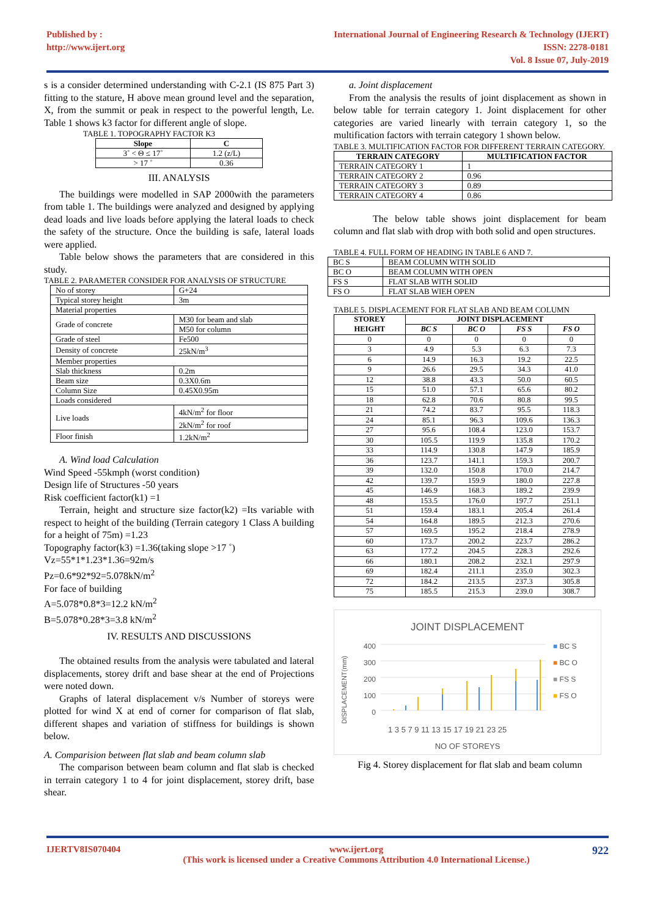Published by :
http://www.ijert.org
International Journal of Engineering Research & Technology (IJERT)
ISSN: 2278-0181
Vol. 8 Issue 07, July-2019
s is a consider determined understanding with C-2.1 (IS 875 Part 3) fitting to the stature, H above mean ground level and the separation, X, from the summit or peak in respect to the powerful length, Le. Table 1 shows k3 factor for different angle of slope.
TABLE 1. TOPOGRAPHY FACTOR K3
| Slope | C |
| --- | --- |
| 3˚ < Θ ≤ 17˚ | 1.2 (z/L) |
| > 17 ˚ | 0.36 |
III. ANALYSIS
The buildings were modelled in SAP 2000with the parameters from table 1. The buildings were analyzed and designed by applying dead loads and live loads before applying the lateral loads to check the safety of the structure. Once the building is safe, lateral loads were applied.
Table below shows the parameters that are considered in this study.
TABLE 2. PARAMETER CONSIDER FOR ANALYSIS OF STRUCTURE
| No of storey | G+24 |
| Typical storey height | 3m |
| Material properties | |
| Grade of concrete | M30 for beam and slab |
| | M50 for column |
| Grade of steel | Fe500 |
| Density of concrete | 25kN/m<sup>3</sup> |
| Member properties | |
| Slab thickness | 0.2m |
| Beam size | 0.3X0.6m |
| Column Size | 0.45X0.95m |
| Loads considered | |
| Live loads | 4kN/m<sup>2</sup> for floor |
| | 2kN/m<sup>2</sup> for roof |
| Floor finish | 1.2kN/m<sup>2</sup> |
A. Wind load Calculation
Wind Speed -55kmph (worst condition)
Design life of Structures -50 years
Risk coefficient factor(k1) =1
Terrain, height and structure size factor(k2) =Its variable with respect to height of the building (Terrain category 1 Class A building for a height of 75m) =1.23
Topography factor(k3) =1.36(taking slope >17 ˚)
Vz=55*1*1.23*1.36=92m/s
Pz=0.6*92*92=5.078kN/m<sup>2</sup>
For face of building
A=5.078*0.8*3=12.2 kN/m<sup>2</sup>
B=5.078*0.28*3=3.8 kN/m<sup>2</sup>
IV. RESULTS AND DISCUSSIONS
The obtained results from the analysis were tabulated and lateral displacements, storey drift and base shear at the end of Projections were noted down.
Graphs of lateral displacement v/s Number of storeys were plotted for wind X at end of corner for comparison of flat slab, different shapes and variation of stiffness for buildings is shown below.
A. Comparision between flat slab and beam column slab
The comparison between beam column and flat slab is checked in terrain category 1 to 4 for joint displacement, storey drift, base shear.
a. Joint displacement
From the analysis the results of joint displacement as shown in below table for terrain category 1. Joint displacement for other categories are varied linearly with terrain category 1, so the multification factors with terrain category 1 shown below.
TABLE 3. MULTIFICATION FACTOR FOR DIFFERENT TERRAIN CATEGORY.
| TERRAIN CATEGORY | MULTIFICATION FACTOR |
| --- | --- |
| TERRAIN CATEGORY 1 | 1 |
| TERRAIN CATEGORY 2 | 0.96 |
| TERRAIN CATEGORY 3 | 0.89 |
| TERRAIN CATEGORY 4 | 0.86 |
The below table shows joint displacement for beam column and flat slab with drop with both solid and open structures.
TABLE 4. FULL FORM OF HEADING IN TABLE 6 AND 7.
| BC S | BEAM COLUMN WITH SOLID |
| BC O | BEAM COLUMN WITH OPEN |
| FS S | FLAT SLAB WITH SOLID |
| FS O | FLAT SLAB WIEH OPEN |
TABLE 5. DISPLACEMENT FOR FLAT SLAB AND BEAM COLUMN
| STOREY HEIGHT | JOINT DISPLACEMENT | | | |
| --- | --- | --- | --- | --- |
| | BC S | BC O | FS S | FS O |
| 0 | 0 | 0 | 0 | 0 |
| 3 | 4.9 | 5.3 | 6.3 | 7.3 |
| 6 | 14.9 | 16.3 | 19.2 | 22.5 |
| 9 | 26.6 | 29.5 | 34.3 | 41.0 |
| 12 | 38.8 | 43.3 | 50.0 | 60.5 |
| 15 | 51.0 | 57.1 | 65.6 | 80.2 |
| 18 | 62.8 | 70.6 | 80.8 | 99.5 |
| 21 | 74.2 | 83.7 | 95.5 | 118.3 |
| 24 | 85.1 | 96.3 | 109.6 | 136.3 |
| 27 | 95.6 | 108.4 | 123.0 | 153.7 |
| 30 | 105.5 | 119.9 | 135.8 | 170.2 |
| 33 | 114.9 | 130.8 | 147.9 | 185.9 |
| 36 | 123.7 | 141.1 | 159.3 | 200.7 |
| 39 | 132.0 | 150.8 | 170.0 | 214.7 |
| 42 | 139.7 | 159.9 | 180.0 | 227.8 |
| 45 | 146.9 | 168.3 | 189.2 | 239.9 |
| 48 | 153.5 | 176.0 | 197.7 | 251.1 |
| 51 | 159.4 | 183.1 | 205.4 | 261.4 |
| 54 | 164.8 | 189.5 | 212.3 | 270.6 |
| 57 | 169.5 | 195.2 | 218.4 | 278.9 |
| 60 | 173.7 | 200.2 | 223.7 | 286.2 |
| 63 | 177.2 | 204.5 | 228.3 | 292.6 |
| 66 | 180.1 | 208.2 | 232.1 | 297.9 |
| 69 | 182.4 | 211.1 | 235.0 | 302.3 |
| 72 | 184.2 | 213.5 | 237.3 | 305.8 |
| 75 | 185.5 | 215.3 | 239.0 | 308.7 |
JOINT DISPLACEMENT
DISPLACEMENT(mm)
400
300
200
100
0
■ BC S
■ BC O
■ FS S
■ FS O
1 3 5 7 9 11 13 15 17 19 21 23 25
NO OF STOREYS
Fig 4. Storey displacement for flat slab and beam column
IJERTV8IS070404 www.ijert.org
(This work is licensed under a Creative Commons Attribution 4.0 International License.)
922